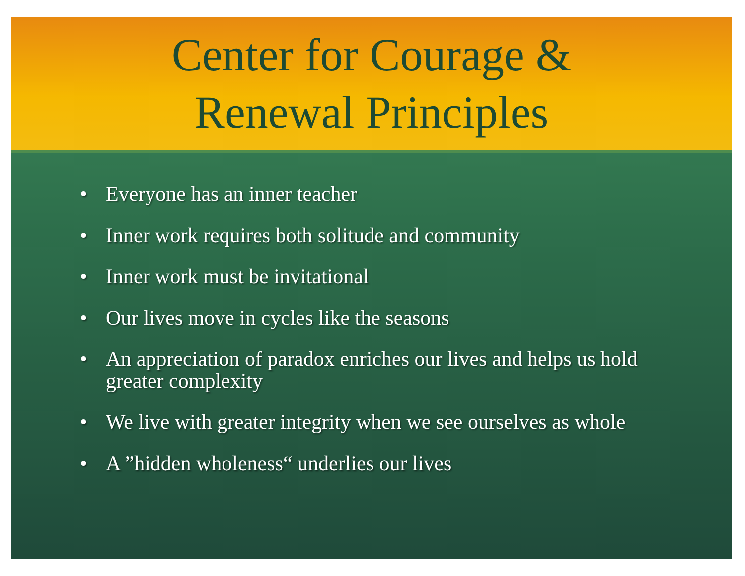Center for Courage &
Renewal Principles
• Everyone has an inner teacher
• Inner work requires both solitude and community
• Inner work must be invitational
• Our lives move in cycles like the seasons
• An appreciation of paradox enriches our lives and helps us hold greater complexity
• We live with greater integrity when we see ourselves as whole
• A ”hidden wholeness“ underlies our lives